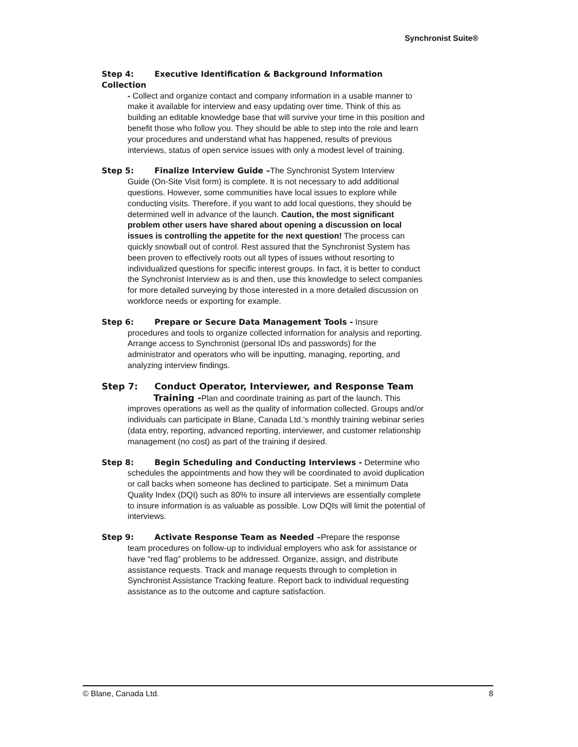Synchronist Suite®
Step 4: Executive Identification & Background Information Collection
- Collect and organize contact and company information in a usable manner to make it available for interview and easy updating over time. Think of this as building an editable knowledge base that will survive your time in this position and benefit those who follow you. They should be able to step into the role and learn your procedures and understand what has happened, results of previous interviews, status of open service issues with only a modest level of training.
Step 5: Finalize Interview Guide –The Synchronist System Interview
Guide (On-Site Visit form) is complete. It is not necessary to add additional questions. However, some communities have local issues to explore while conducting visits. Therefore, if you want to add local questions, they should be determined well in advance of the launch. Caution, the most significant problem other users have shared about opening a discussion on local issues is controlling the appetite for the next question! The process can quickly snowball out of control. Rest assured that the Synchronist System has been proven to effectively roots out all types of issues without resorting to individualized questions for specific interest groups. In fact, it is better to conduct the Synchronist Interview as is and then, use this knowledge to select companies for more detailed surveying by those interested in a more detailed discussion on workforce needs or exporting for example.
Step 6: Prepare or Secure Data Management Tools - Insure
procedures and tools to organize collected information for analysis and reporting. Arrange access to Synchronist (personal IDs and passwords) for the administrator and operators who will be inputting, managing, reporting, and analyzing interview findings.
Step 7: Conduct Operator, Interviewer, and Response Team
Training -Plan and coordinate training as part of the launch. This improves operations as well as the quality of information collected. Groups and/or individuals can participate in Blane, Canada Ltd.’s monthly training webinar series (data entry, reporting, advanced reporting, interviewer, and customer relationship management (no cost) as part of the training if desired.
Step 8: Begin Scheduling and Conducting Interviews - Determine who
schedules the appointments and how they will be coordinated to avoid duplication or call backs when someone has declined to participate. Set a minimum Data Quality Index (DQI) such as 80% to insure all interviews are essentially complete to insure information is as valuable as possible. Low DQIs will limit the potential of interviews.
Step 9: Activate Response Team as Needed –Prepare the response
team procedures on follow-up to individual employers who ask for assistance or have “red flag” problems to be addressed. Organize, assign, and distribute assistance requests. Track and manage requests through to completion in Synchronist Assistance Tracking feature. Report back to individual requesting assistance as to the outcome and capture satisfaction.
© Blane, Canada Ltd. 8